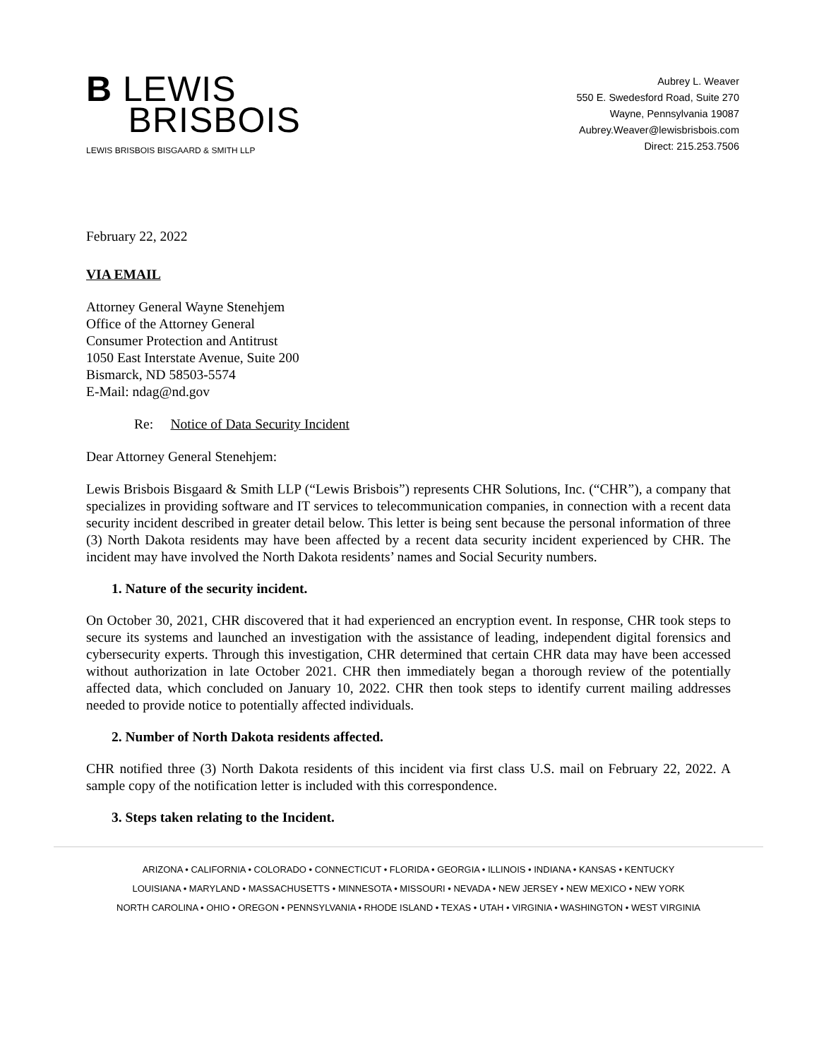B LEWIS
BRISBOIS
LEWIS BRISBOIS BISGAARD & SMITH LLP
Aubrey L. Weaver
550 E. Swedesford Road, Suite 270
Wayne, Pennsylvania 19087
Aubrey.Weaver@lewisbrisbois.com
Direct: 215.253.7506
February 22, 2022
VIA EMAIL
Attorney General Wayne Stenehjem
Office of the Attorney General
Consumer Protection and Antitrust
1050 East Interstate Avenue, Suite 200
Bismarck, ND 58503-5574
E-Mail: ndag@nd.gov
Re: Notice of Data Security Incident
Dear Attorney General Stenehjem:
Lewis Brisbois Bisgaard & Smith LLP (“Lewis Brisbois”) represents CHR Solutions, Inc. (“CHR”), a company that specializes in providing software and IT services to telecommunication companies, in connection with a recent data security incident described in greater detail below. This letter is being sent because the personal information of three (3) North Dakota residents may have been affected by a recent data security incident experienced by CHR. The incident may have involved the North Dakota residents’ names and Social Security numbers.
1. Nature of the security incident.
On October 30, 2021, CHR discovered that it had experienced an encryption event. In response, CHR took steps to secure its systems and launched an investigation with the assistance of leading, independent digital forensics and cybersecurity experts. Through this investigation, CHR determined that certain CHR data may have been accessed without authorization in late October 2021. CHR then immediately began a thorough review of the potentially affected data, which concluded on January 10, 2022. CHR then took steps to identify current mailing addresses needed to provide notice to potentially affected individuals.
2. Number of North Dakota residents affected.
CHR notified three (3) North Dakota residents of this incident via first class U.S. mail on February 22, 2022. A sample copy of the notification letter is included with this correspondence.
3. Steps taken relating to the Incident.
ARIZONA • CALIFORNIA • COLORADO • CONNECTICUT • FLORIDA • GEORGIA • ILLINOIS • INDIANA • KANSAS • KENTUCKY
LOUISIANA • MARYLAND • MASSACHUSETTS • MINNESOTA • MISSOURI • NEVADA • NEW JERSEY • NEW MEXICO • NEW YORK
NORTH CAROLINA • OHIO • OREGON • PENNSYLVANIA • RHODE ISLAND • TEXAS • UTAH • VIRGINIA • WASHINGTON • WEST VIRGINIA